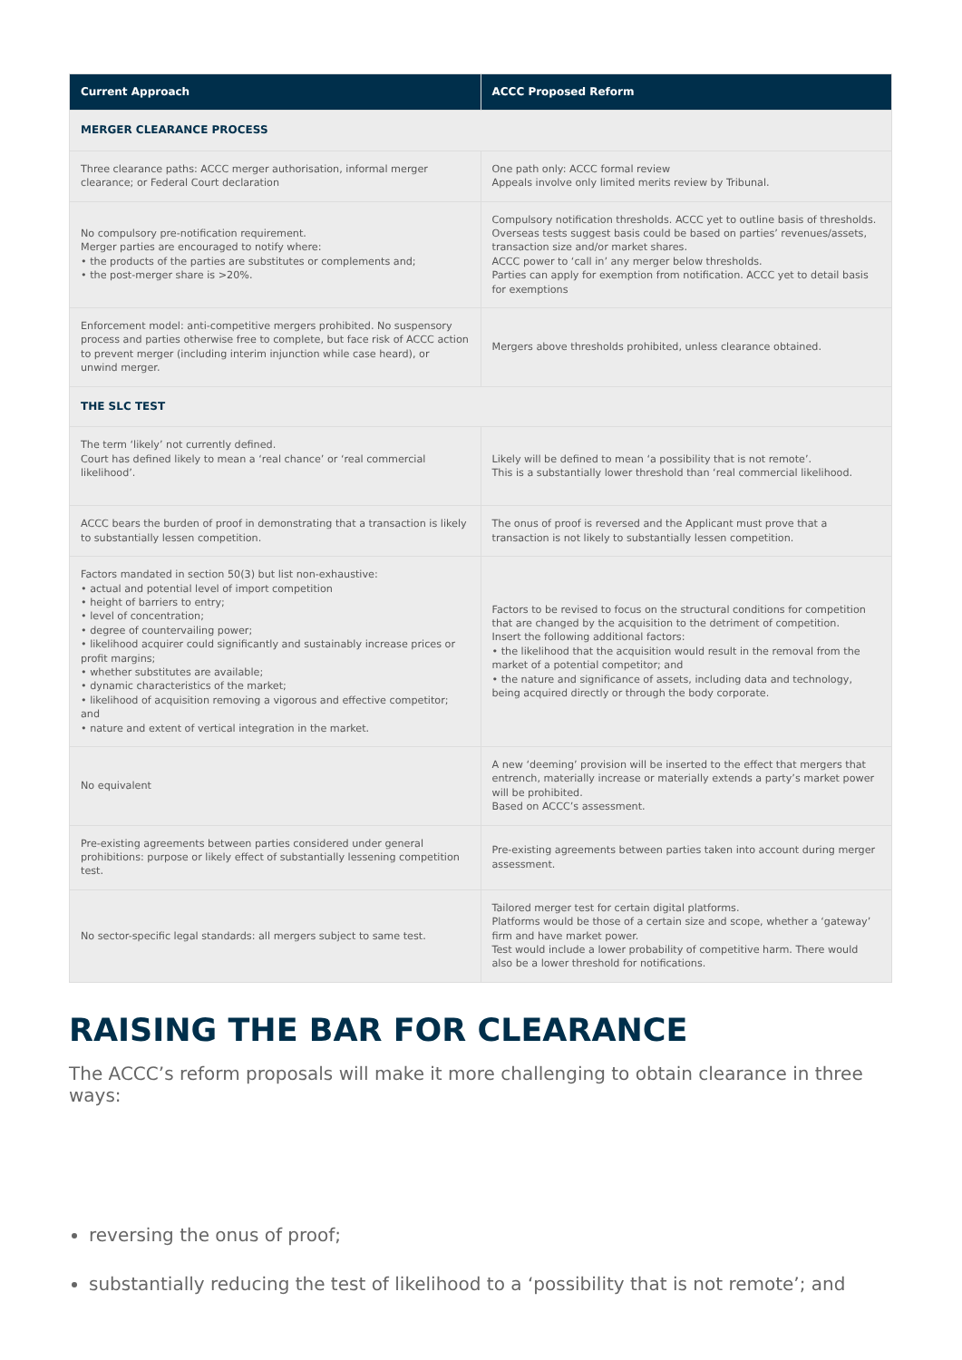| Current Approach | ACCC Proposed Reform |
| --- | --- |
| MERGER CLEARANCE PROCESS | |
| Three clearance paths: ACCC merger authorisation, informal merger clearance; or Federal Court declaration | One path only: ACCC formal review Appeals involve only limited merits review by Tribunal. |
| No compulsory pre-notification requirement. Merger parties are encouraged to notify where: • the products of the parties are substitutes or complements and; • the post-merger share is >20%. | Compulsory notification thresholds. ACCC yet to outline basis of thresholds. Overseas tests suggest basis could be based on parties’ revenues/assets, transaction size and/or market shares. ACCC power to ‘call in’ any merger below thresholds. Parties can apply for exemption from notification. ACCC yet to detail basis for exemptions |
| Enforcement model: anti-competitive mergers prohibited. No suspensory process and parties otherwise free to complete, but face risk of ACCC action to prevent merger (including interim injunction while case heard), or unwind merger. | Mergers above thresholds prohibited, unless clearance obtained. |
| THE SLC TEST | |
| The term ‘likely’ not currently defined. Court has defined likely to mean a ‘real chance’ or ‘real commercial likelihood’. | Likely will be defined to mean ‘a possibility that is not remote’. This is a substantially lower threshold than ‘real commercial likelihood. |
| ACCC bears the burden of proof in demonstrating that a transaction is likely to substantially lessen competition. | The onus of proof is reversed and the Applicant must prove that a transaction is not likely to substantially lessen competition. |
| Factors mandated in section 50(3) but list non-exhaustive: • actual and potential level of import competition • height of barriers to entry; • level of concentration; • degree of countervailing power; • likelihood acquirer could significantly and sustainably increase prices or profit margins; • whether substitutes are available; • dynamic characteristics of the market; • likelihood of acquisition removing a vigorous and effective competitor; and • nature and extent of vertical integration in the market. | Factors to be revised to focus on the structural conditions for competition that are changed by the acquisition to the detriment of competition. Insert the following additional factors: • the likelihood that the acquisition would result in the removal from the market of a potential competitor; and • the nature and significance of assets, including data and technology, being acquired directly or through the body corporate. |
| No equivalent | A new ‘deeming’ provision will be inserted to the effect that mergers that entrench, materially increase or materially extends a party’s market power will be prohibited. Based on ACCC’s assessment. |
| Pre-existing agreements between parties considered under general prohibitions: purpose or likely effect of substantially lessening competition test. | Pre-existing agreements between parties taken into account during merger assessment. |
| No sector-specific legal standards: all mergers subject to same test. | Tailored merger test for certain digital platforms. Platforms would be those of a certain size and scope, whether a ‘gateway’ firm and have market power. Test would include a lower probability of competitive harm. There would also be a lower threshold for notifications. |
RAISING THE BAR FOR CLEARANCE
The ACCC’s reform proposals will make it more challenging to obtain clearance in three ways:
reversing the onus of proof;
substantially reducing the test of likelihood to a ‘possibility that is not remote’; and